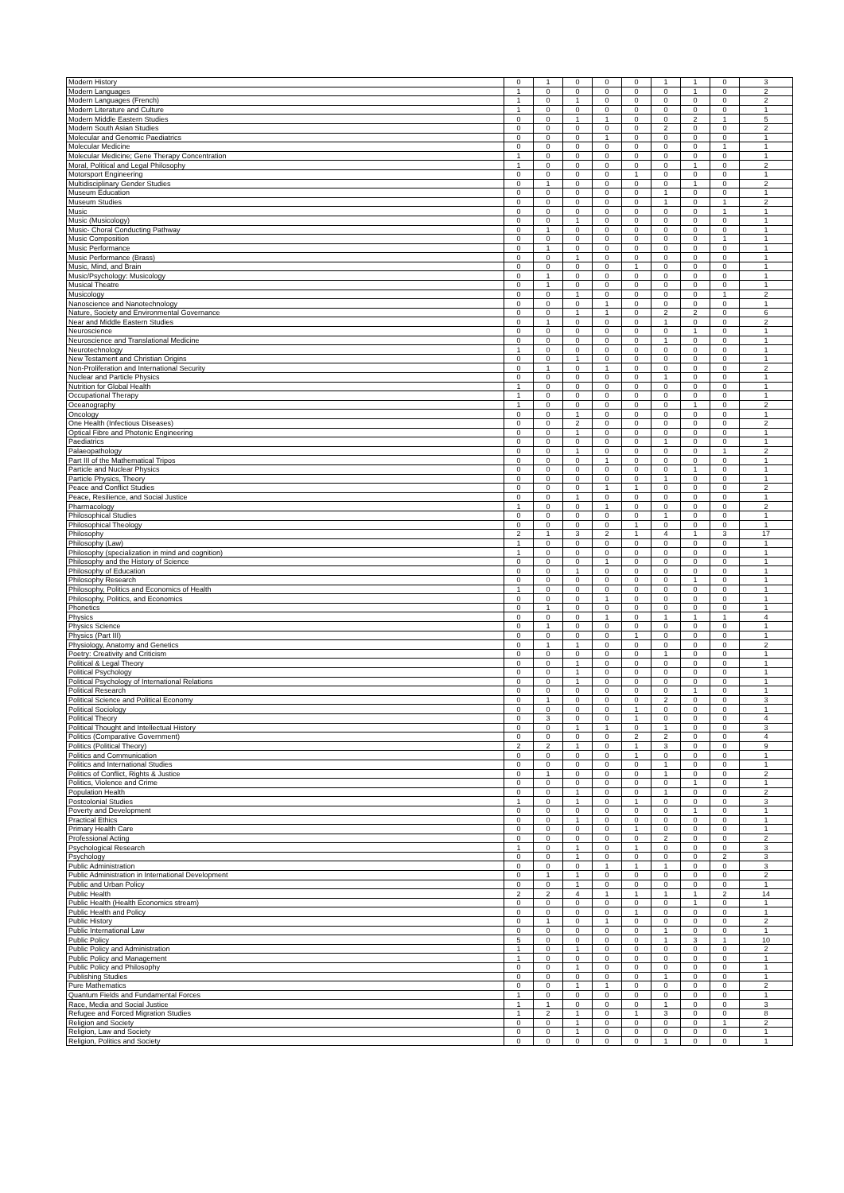| Modern History | 0 | 1 | 0 | 0 | 0 | 1 | 1 | 0 | 3 |
| Modern Languages | 1 | 0 | 0 | 0 | 0 | 0 | 1 | 0 | 2 |
| Modern Languages (French) | 1 | 0 | 1 | 0 | 0 | 0 | 0 | 0 | 2 |
| Modern Literature and Culture | 1 | 0 | 0 | 0 | 0 | 0 | 0 | 0 | 1 |
| Modern Middle Eastern Studies | 0 | 0 | 1 | 1 | 0 | 0 | 2 | 1 | 5 |
| Modern South Asian Studies | 0 | 0 | 0 | 0 | 0 | 2 | 0 | 0 | 2 |
| Molecular and Genomic Paediatrics | 0 | 0 | 0 | 1 | 0 | 0 | 0 | 0 | 1 |
| Molecular Medicine | 0 | 0 | 0 | 0 | 0 | 0 | 0 | 1 | 1 |
| Molecular Medicine; Gene Therapy Concentration | 1 | 0 | 0 | 0 | 0 | 0 | 0 | 0 | 1 |
| Moral, Political and Legal Philosophy | 1 | 0 | 0 | 0 | 0 | 0 | 1 | 0 | 2 |
| Motorsport Engineering | 0 | 0 | 0 | 0 | 1 | 0 | 0 | 0 | 1 |
| Multidisciplinary Gender Studies | 0 | 1 | 0 | 0 | 0 | 0 | 1 | 0 | 2 |
| Museum Education | 0 | 0 | 0 | 0 | 0 | 1 | 0 | 0 | 1 |
| Museum Studies | 0 | 0 | 0 | 0 | 0 | 1 | 0 | 1 | 2 |
| Music | 0 | 0 | 0 | 0 | 0 | 0 | 0 | 1 | 1 |
| Music (Musicology) | 0 | 0 | 1 | 0 | 0 | 0 | 0 | 0 | 1 |
| Music- Choral Conducting Pathway | 0 | 1 | 0 | 0 | 0 | 0 | 0 | 0 | 1 |
| Music Composition | 0 | 0 | 0 | 0 | 0 | 0 | 0 | 1 | 1 |
| Music Performance | 0 | 1 | 0 | 0 | 0 | 0 | 0 | 0 | 1 |
| Music Performance (Brass) | 0 | 0 | 1 | 0 | 0 | 0 | 0 | 0 | 1 |
| Music, Mind, and Brain | 0 | 0 | 0 | 0 | 1 | 0 | 0 | 0 | 1 |
| Music/Psychology: Musicology | 0 | 1 | 0 | 0 | 0 | 0 | 0 | 0 | 1 |
| Musical Theatre | 0 | 1 | 0 | 0 | 0 | 0 | 0 | 0 | 1 |
| Musicology | 0 | 0 | 1 | 0 | 0 | 0 | 0 | 1 | 2 |
| Nanoscience and Nanotechnology | 0 | 0 | 0 | 1 | 0 | 0 | 0 | 0 | 1 |
| Nature, Society and Environmental Governance | 0 | 0 | 1 | 1 | 0 | 2 | 2 | 0 | 6 |
| Near and Middle Eastern Studies | 0 | 1 | 0 | 0 | 0 | 1 | 0 | 0 | 2 |
| Neuroscience | 0 | 0 | 0 | 0 | 0 | 0 | 1 | 0 | 1 |
| Neuroscience and Translational Medicine | 0 | 0 | 0 | 0 | 0 | 1 | 0 | 0 | 1 |
| Neurotechnology | 1 | 0 | 0 | 0 | 0 | 0 | 0 | 0 | 1 |
| New Testament and Christian Origins | 0 | 0 | 1 | 0 | 0 | 0 | 0 | 0 | 1 |
| Non-Proliferation and International Security | 0 | 1 | 0 | 1 | 0 | 0 | 0 | 0 | 2 |
| Nuclear and Particle Physics | 0 | 0 | 0 | 0 | 0 | 1 | 0 | 0 | 1 |
| Nutrition for Global Health | 1 | 0 | 0 | 0 | 0 | 0 | 0 | 0 | 1 |
| Occupational Therapy | 1 | 0 | 0 | 0 | 0 | 0 | 0 | 0 | 1 |
| Oceanography | 1 | 0 | 0 | 0 | 0 | 0 | 1 | 0 | 2 |
| Oncology | 0 | 0 | 1 | 0 | 0 | 0 | 0 | 0 | 1 |
| One Health (Infectious Diseases) | 0 | 0 | 2 | 0 | 0 | 0 | 0 | 0 | 2 |
| Optical Fibre and Photonic Engineering | 0 | 0 | 1 | 0 | 0 | 0 | 0 | 0 | 1 |
| Paediatrics | 0 | 0 | 0 | 0 | 0 | 1 | 0 | 0 | 1 |
| Palaeopathology | 0 | 0 | 1 | 0 | 0 | 0 | 0 | 1 | 2 |
| Part III of the Mathematical Tripos | 0 | 0 | 0 | 1 | 0 | 0 | 0 | 0 | 1 |
| Particle and Nuclear Physics | 0 | 0 | 0 | 0 | 0 | 0 | 1 | 0 | 1 |
| Particle Physics, Theory | 0 | 0 | 0 | 0 | 0 | 1 | 0 | 0 | 1 |
| Peace and Conflict Studies | 0 | 0 | 0 | 1 | 1 | 0 | 0 | 0 | 2 |
| Peace, Resilience, and Social Justice | 0 | 0 | 1 | 0 | 0 | 0 | 0 | 0 | 1 |
| Pharmacology | 1 | 0 | 0 | 1 | 0 | 0 | 0 | 0 | 2 |
| Philosophical Studies | 0 | 0 | 0 | 0 | 0 | 1 | 0 | 0 | 1 |
| Philosophical Theology | 0 | 0 | 0 | 0 | 1 | 0 | 0 | 0 | 1 |
| Philosophy | 2 | 1 | 3 | 2 | 1 | 4 | 1 | 3 | 17 |
| Philosophy (Law) | 1 | 0 | 0 | 0 | 0 | 0 | 0 | 0 | 1 |
| Philosophy (specialization in mind and cognition) | 1 | 0 | 0 | 0 | 0 | 0 | 0 | 0 | 1 |
| Philosophy and the History of Science | 0 | 0 | 0 | 1 | 0 | 0 | 0 | 0 | 1 |
| Philosophy of Education | 0 | 0 | 1 | 0 | 0 | 0 | 0 | 0 | 1 |
| Philosophy Research | 0 | 0 | 0 | 0 | 0 | 0 | 1 | 0 | 1 |
| Philosophy, Politics and Economics of Health | 1 | 0 | 0 | 0 | 0 | 0 | 0 | 0 | 1 |
| Philosophy, Politics, and Economics | 0 | 0 | 0 | 1 | 0 | 0 | 0 | 0 | 1 |
| Phonetics | 0 | 1 | 0 | 0 | 0 | 0 | 0 | 0 | 1 |
| Physics | 0 | 0 | 0 | 1 | 0 | 1 | 1 | 1 | 4 |
| Physics Science | 0 | 1 | 0 | 0 | 0 | 0 | 0 | 0 | 1 |
| Physics (Part III) | 0 | 0 | 0 | 0 | 1 | 0 | 0 | 0 | 1 |
| Physiology, Anatomy and Genetics | 0 | 1 | 1 | 0 | 0 | 0 | 0 | 0 | 2 |
| Poetry: Creativity and Criticism | 0 | 0 | 0 | 0 | 0 | 1 | 0 | 0 | 1 |
| Political & Legal Theory | 0 | 0 | 1 | 0 | 0 | 0 | 0 | 0 | 1 |
| Political Psychology | 0 | 0 | 1 | 0 | 0 | 0 | 0 | 0 | 1 |
| Political Psychology of International Relations | 0 | 0 | 1 | 0 | 0 | 0 | 0 | 0 | 1 |
| Political Research | 0 | 0 | 0 | 0 | 0 | 0 | 1 | 0 | 1 |
| Political Science and Political Economy | 0 | 1 | 0 | 0 | 0 | 2 | 0 | 0 | 3 |
| Political Sociology | 0 | 0 | 0 | 0 | 1 | 0 | 0 | 0 | 1 |
| Political Theory | 0 | 3 | 0 | 0 | 1 | 0 | 0 | 0 | 4 |
| Political Thought and Intellectual History | 0 | 0 | 1 | 1 | 0 | 1 | 0 | 0 | 3 |
| Politics (Comparative Government) | 0 | 0 | 0 | 0 | 2 | 2 | 0 | 0 | 4 |
| Politics (Political Theory) | 2 | 2 | 1 | 0 | 1 | 3 | 0 | 0 | 9 |
| Politics and Communication | 0 | 0 | 0 | 0 | 1 | 0 | 0 | 0 | 1 |
| Politics and International Studies | 0 | 0 | 0 | 0 | 0 | 1 | 0 | 0 | 1 |
| Politics of Conflict, Rights & Justice | 0 | 1 | 0 | 0 | 0 | 1 | 0 | 0 | 2 |
| Politics, Violence and Crime | 0 | 0 | 0 | 0 | 0 | 0 | 1 | 0 | 1 |
| Population Health | 0 | 0 | 1 | 0 | 0 | 1 | 0 | 0 | 2 |
| Postcolonial Studies | 1 | 0 | 1 | 0 | 1 | 0 | 0 | 0 | 3 |
| Poverty and Development | 0 | 0 | 0 | 0 | 0 | 0 | 1 | 0 | 1 |
| Practical Ethics | 0 | 0 | 1 | 0 | 0 | 0 | 0 | 0 | 1 |
| Primary Health Care | 0 | 0 | 0 | 0 | 1 | 0 | 0 | 0 | 1 |
| Professional Acting | 0 | 0 | 0 | 0 | 0 | 2 | 0 | 0 | 2 |
| Psychological Research | 1 | 0 | 1 | 0 | 1 | 0 | 0 | 0 | 3 |
| Psychology | 0 | 0 | 1 | 0 | 0 | 0 | 0 | 2 | 3 |
| Public Administration | 0 | 0 | 0 | 1 | 1 | 1 | 0 | 0 | 3 |
| Public Administration in International Development | 0 | 1 | 1 | 0 | 0 | 0 | 0 | 0 | 2 |
| Public and Urban Policy | 0 | 0 | 1 | 0 | 0 | 0 | 0 | 0 | 1 |
| Public Health | 2 | 2 | 4 | 1 | 1 | 1 | 1 | 2 | 14 |
| Public Health (Health Economics stream) | 0 | 0 | 0 | 0 | 0 | 0 | 1 | 0 | 1 |
| Public Health and Policy | 0 | 0 | 0 | 0 | 1 | 0 | 0 | 0 | 1 |
| Public History | 0 | 1 | 0 | 1 | 0 | 0 | 0 | 0 | 2 |
| Public International Law | 0 | 0 | 0 | 0 | 0 | 1 | 0 | 0 | 1 |
| Public Policy | 5 | 0 | 0 | 0 | 0 | 1 | 3 | 1 | 10 |
| Public Policy and Administration | 1 | 0 | 1 | 0 | 0 | 0 | 0 | 0 | 2 |
| Public Policy and Management | 1 | 0 | 0 | 0 | 0 | 0 | 0 | 0 | 1 |
| Public Policy and Philosophy | 0 | 0 | 1 | 0 | 0 | 0 | 0 | 0 | 1 |
| Publishing Studies | 0 | 0 | 0 | 0 | 0 | 1 | 0 | 0 | 1 |
| Pure Mathematics | 0 | 0 | 1 | 1 | 0 | 0 | 0 | 0 | 2 |
| Quantum Fields and Fundamental Forces | 1 | 0 | 0 | 0 | 0 | 0 | 0 | 0 | 1 |
| Race, Media and Social Justice | 1 | 1 | 0 | 0 | 0 | 1 | 0 | 0 | 3 |
| Refugee and Forced Migration Studies | 1 | 2 | 1 | 0 | 1 | 3 | 0 | 0 | 8 |
| Religion and Society | 0 | 0 | 1 | 0 | 0 | 0 | 0 | 1 | 2 |
| Religion, Law and Society | 0 | 0 | 1 | 0 | 0 | 0 | 0 | 0 | 1 |
| Religion, Politics and Society | 0 | 0 | 0 | 0 | 0 | 1 | 0 | 0 | 1 |